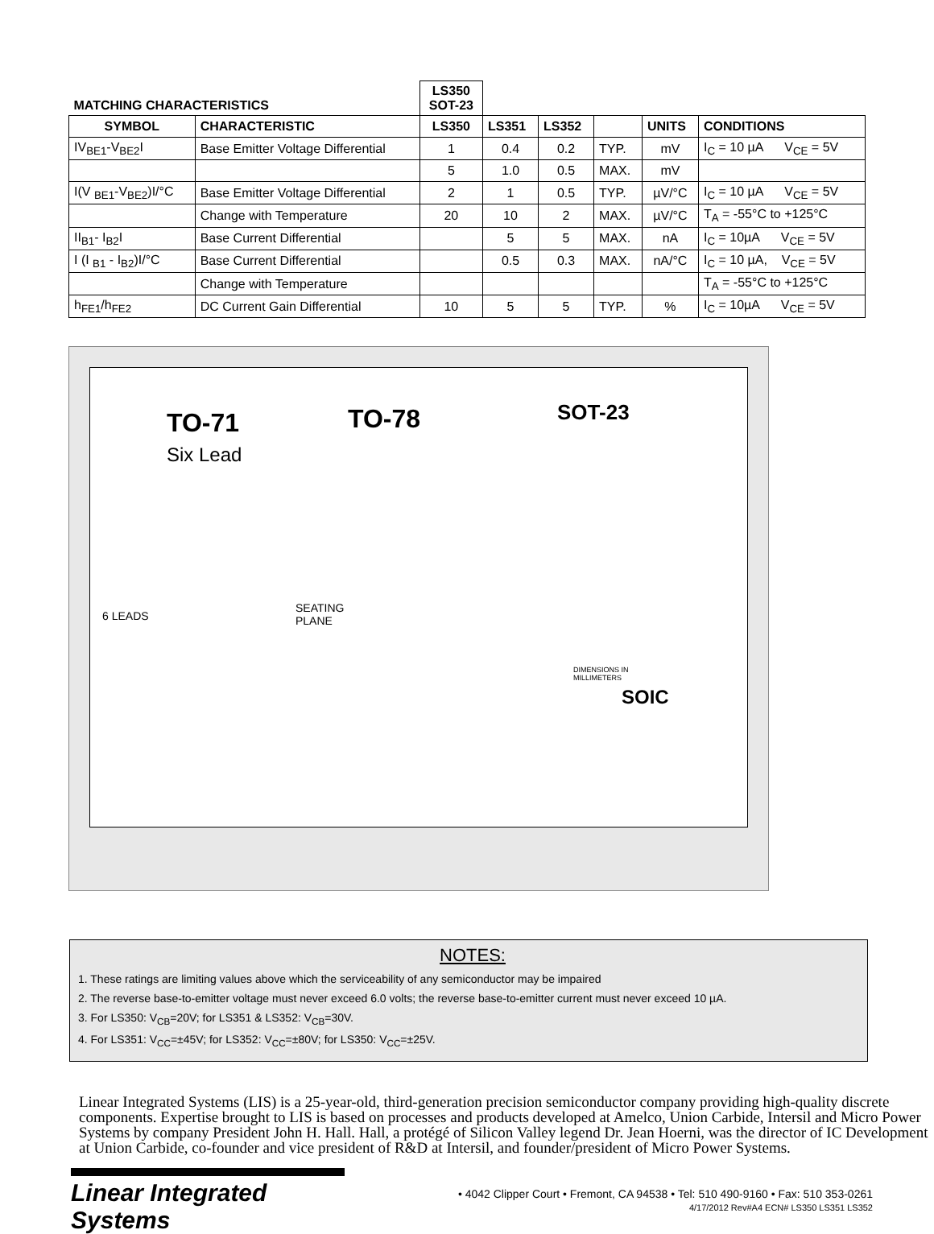| MATCHING CHARACTERISTICS | | LS350 SOT-23 | | | | | |
| SYMBOL | CHARACTERISTIC | LS350 | LS351 | LS352 | | UNITS | CONDITIONS |
| IV<sub>BE1</sub>-V<sub>BE2</sub>I | Base Emitter Voltage Differential | 1 | 0.4 | 0.2 | TYP. | mV | I<sub>C</sub> = 10 µA V<sub>CE</sub> = 5V |
| | | 5 | 1.0 | 0.5 | MAX. | mV | |
| I(V <sub>BE1</sub>-V<sub>BE2</sub>)I/°C | Base Emitter Voltage Differential | 2 | 1 | 0.5 | TYP. | µV/°C | I<sub>C</sub> = 10 µA V<sub>CE</sub> = 5V |
| | Change with Temperature | 20 | 10 | 2 | MAX. | µV/°C | T<sub>A</sub> = -55°C to +125°C |
| II<sub>B1</sub>- I<sub>B2</sub>I | Base Current Differential | | 5 | 5 | MAX. | nA | I<sub>C</sub> = 10µA V<sub>CE</sub> = 5V |
| I (I <sub>B1</sub> - I<sub>B2</sub>)I/°C | Base Current Differential | | 0.5 | 0.3 | MAX. | nA/°C | I<sub>C</sub> = 10 µA, V<sub>CE</sub> = 5V |
| | Change with Temperature | | | | | | T<sub>A</sub> = -55°C to +125°C |
| h<sub>FE1</sub>/h<sub>FE2</sub> | DC Current Gain Differential | 10 | 5 | 5 | TYP. | % | I<sub>C</sub> = 10µA V<sub>CE</sub> = 5V |
TO-71
Six Lead
TO-78 SOT-23
SOIC
DIMENSIONS IN
MILLIMETERS
6 LEADS
SEATING
PLANE
NOTES:
1. These ratings are limiting values above which the serviceability of any semiconductor may be impaired
2. The reverse base-to-emitter voltage must never exceed 6.0 volts; the reverse base-to-emitter current must never exceed 10 µA.
3. For LS350: V<sub>CB</sub>=20V; for LS351 & LS352: V<sub>CB</sub>=30V.
4. For LS351: V<sub>CC</sub>=±45V; for LS352: V<sub>CC</sub>=±80V; for LS350: V<sub>CC</sub>=±25V.
Linear Integrated Systems (LIS) is a 25-year-old, third-generation precision semiconductor company providing high-quality discrete components. Expertise brought to LIS is based on processes and products developed at Amelco, Union Carbide, Intersil and Micro Power Systems by company President John H. Hall. Hall, a protégé of Silicon Valley legend Dr. Jean Hoerni, was the director of IC Development at Union Carbide, co-founder and vice president of R&D at Intersil, and founder/president of Micro Power Systems.
Linear Integrated Systems
• 4042 Clipper Court • Fremont, CA 94538 • Tel: 510 490-9160 • Fax: 510 353-0261
4/17/2012 Rev#A4 ECN# LS350 LS351 LS352